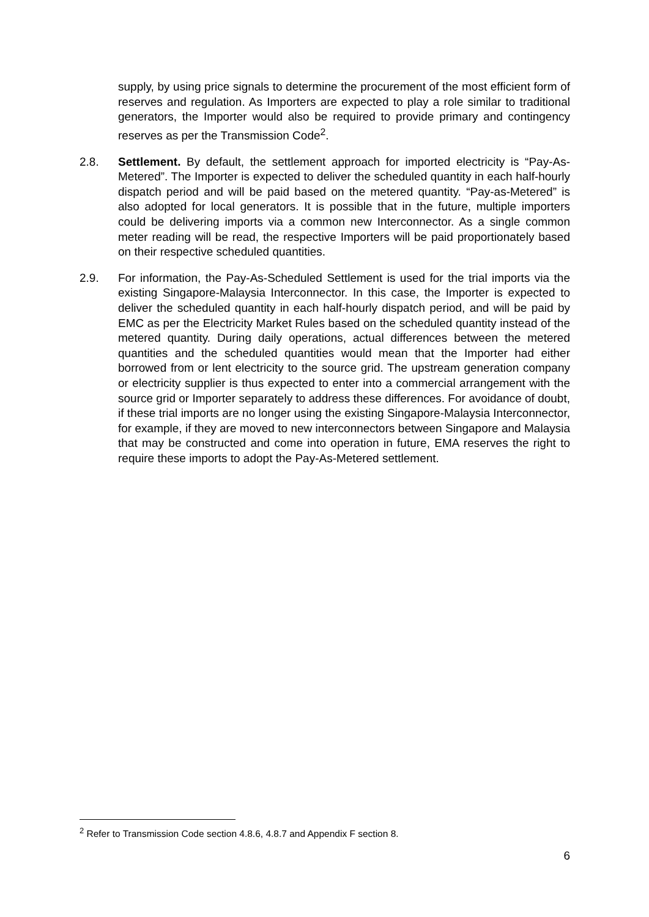supply, by using price signals to determine the procurement of the most efficient form of reserves and regulation. As Importers are expected to play a role similar to traditional generators, the Importer would also be required to provide primary and contingency reserves as per the Transmission Code<sup>2</sup>.
2.8. Settlement. By default, the settlement approach for imported electricity is “Pay-As-Metered”. The Importer is expected to deliver the scheduled quantity in each half-hourly dispatch period and will be paid based on the metered quantity. “Pay-as-Metered” is also adopted for local generators. It is possible that in the future, multiple importers could be delivering imports via a common new Interconnector. As a single common meter reading will be read, the respective Importers will be paid proportionately based on their respective scheduled quantities.
2.9. For information, the Pay-As-Scheduled Settlement is used for the trial imports via the existing Singapore-Malaysia Interconnector. In this case, the Importer is expected to deliver the scheduled quantity in each half-hourly dispatch period, and will be paid by EMC as per the Electricity Market Rules based on the scheduled quantity instead of the metered quantity. During daily operations, actual differences between the metered quantities and the scheduled quantities would mean that the Importer had either borrowed from or lent electricity to the source grid. The upstream generation company or electricity supplier is thus expected to enter into a commercial arrangement with the source grid or Importer separately to address these differences. For avoidance of doubt, if these trial imports are no longer using the existing Singapore-Malaysia Interconnector, for example, if they are moved to new interconnectors between Singapore and Malaysia that may be constructed and come into operation in future, EMA reserves the right to require these imports to adopt the Pay-As-Metered settlement.
<sup>2</sup> Refer to Transmission Code section 4.8.6, 4.8.7 and Appendix F section 8.
6